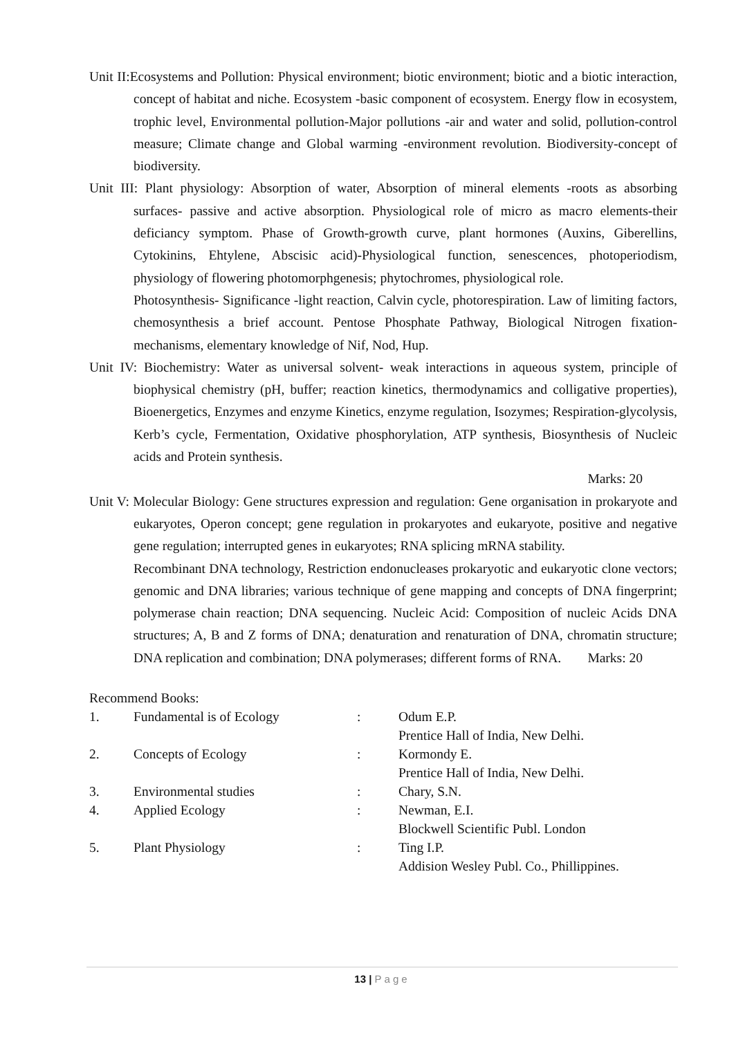Unit II:Ecosystems and Pollution: Physical environment; biotic environment; biotic and a biotic interaction, concept of habitat and niche. Ecosystem -basic component of ecosystem. Energy flow in ecosystem, trophic level, Environmental pollution-Major pollutions -air and water and solid, pollution-control measure; Climate change and Global warming -environment revolution. Biodiversity-concept of biodiversity.
Unit III: Plant physiology: Absorption of water, Absorption of mineral elements -roots as absorbing surfaces- passive and active absorption. Physiological role of micro as macro elements-their deficiancy symptom. Phase of Growth-growth curve, plant hormones (Auxins, Giberellins, Cytokinins, Ehtylene, Abscisic acid)-Physiological function, senescences, photoperiodism, physiology of flowering photomorphgenesis; phytochromes, physiological role.
Photosynthesis- Significance -light reaction, Calvin cycle, photorespiration. Law of limiting factors, chemosynthesis a brief account. Pentose Phosphate Pathway, Biological Nitrogen fixation-mechanisms, elementary knowledge of Nif, Nod, Hup.
Unit IV: Biochemistry: Water as universal solvent- weak interactions in aqueous system, principle of biophysical chemistry (pH, buffer; reaction kinetics, thermodynamics and colligative properties), Bioenergetics, Enzymes and enzyme Kinetics, enzyme regulation, Isozymes; Respiration-glycolysis, Kerb’s cycle, Fermentation, Oxidative phosphorylation, ATP synthesis, Biosynthesis of Nucleic acids and Protein synthesis.
Marks: 20
Unit V: Molecular Biology: Gene structures expression and regulation: Gene organisation in prokaryote and eukaryotes, Operon concept; gene regulation in prokaryotes and eukaryote, positive and negative gene regulation; interrupted genes in eukaryotes; RNA splicing mRNA stability.
Recombinant DNA technology, Restriction endonucleases prokaryotic and eukaryotic clone vectors; genomic and DNA libraries; various technique of gene mapping and concepts of DNA fingerprint; polymerase chain reaction; DNA sequencing. Nucleic Acid: Composition of nucleic Acids DNA structures; A, B and Z forms of DNA; denaturation and renaturation of DNA, chromatin structure; DNA replication and combination; DNA polymerases; different forms of RNA. Marks: 20
Recommend Books:
1. Fundamental is of Ecology: Odum E.P.
Prentice Hall of India, New Delhi.
2. Concepts of Ecology: Kormondy E.
Prentice Hall of India, New Delhi.
3. Environmental studies: Chary, S.N.
4. Applied Ecology: Newman, E.I.
Blockwell Scientific Publ. London
5. Plant Physiology: Ting I.P.
Addision Wesley Publ. Co., Phillippines.
13 | Page